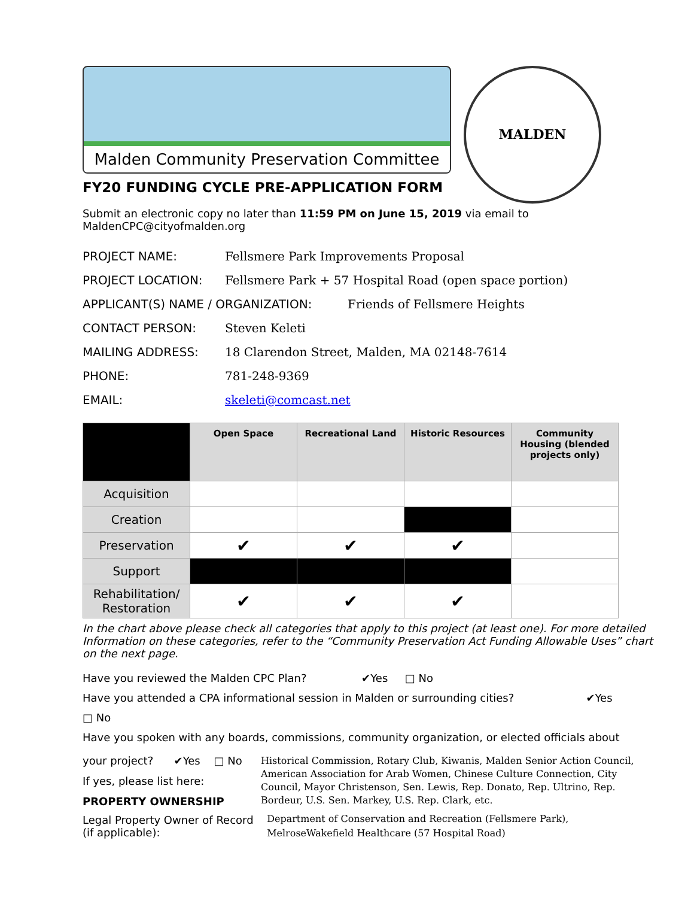Malden Community Preservation Committee
MALDEN
FY20 FUNDING CYCLE PRE-APPLICATION FORM
Submit an electronic copy no later than 11:59 PM on June 15, 2019 via email to MaldenCPC@cityofmalden.org
PROJECT NAME: Fellsmere Park Improvements Proposal
PROJECT LOCATION: Fellsmere Park + 57 Hospital Road (open space portion)
APPLICANT(S) NAME / ORGANIZATION: Friends of Fellsmere Heights
CONTACT PERSON: Steven Keleti
MAILING ADDRESS: 18 Clarendon Street, Malden, MA 02148-7614
PHONE: 781-248-9369
EMAIL: skeleti@comcast.net
| | Open Space | Recreational Land | Historic Resources | Community Housing (blended projects only) |
| --- | --- | --- | --- | --- |
| Acquisition | | | | |
| Creation | | | | |
| Preservation | ✔ | ✔ | ✔ | |
| Support | | | | |
| Rehabilitation/ Restoration | ✔ | ✔ | ✔ | |
In the chart above please check all categories that apply to this project (at least one). For more detailed
Information on these categories, refer to the “Community Preservation Act Funding Allowable Uses” chart on the next page.
Have you reviewed the Malden CPC Plan? ✔Yes □ No
Have you attended a CPA informational session in Malden or surrounding cities? ✔Yes
□ No
Have you spoken with any boards, commissions, community organization, or elected officials about
your project? ✔Yes □ No
If yes, please list here:
PROPERTY OWNERSHIP
Historical Commission, Rotary Club, Kiwanis, Malden Senior Action Council, American Association for Arab Women, Chinese Culture Connection, City Council, Mayor Christenson, Sen. Lewis, Rep. Donato, Rep. Ultrino, Rep. Bordeur, U.S. Sen. Markey, U.S. Rep. Clark, etc.
Legal Property Owner of Record (if applicable): Department of Conservation and Recreation (Fellsmere Park), MelroseWakefield Healthcare (57 Hospital Road)